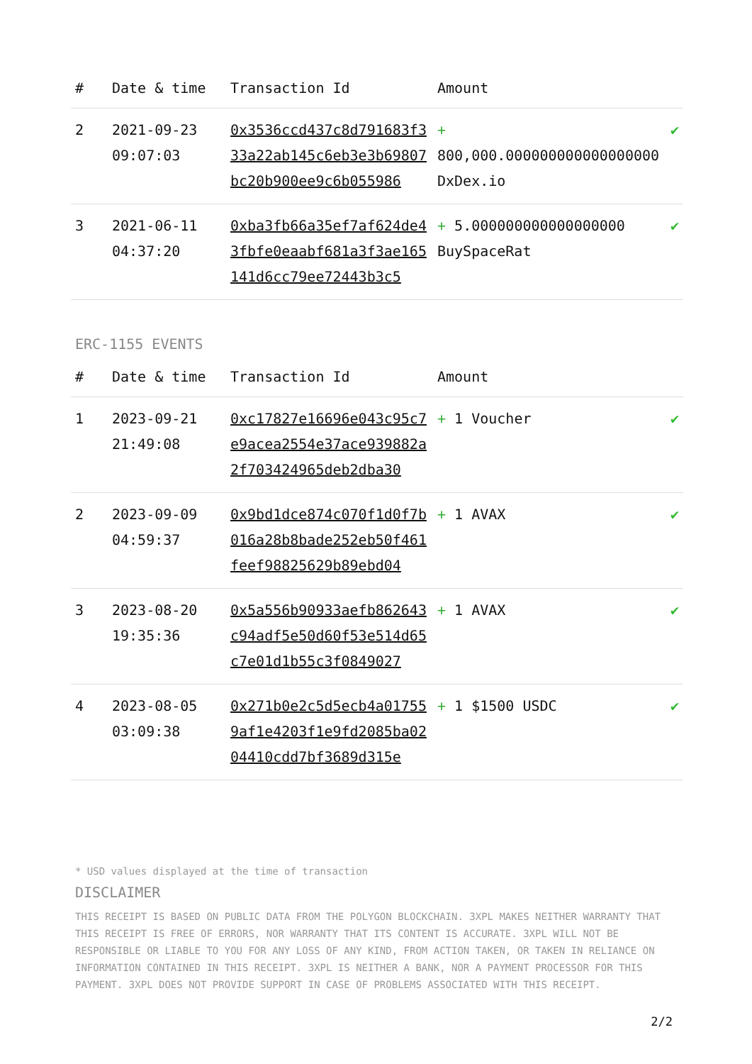| # | Date & time | Transaction Id | Amount | |
| --- | --- | --- | --- | --- |
| 2 | 2021-09-23 09:07:03 | 0x3536ccd437c8d791683f333a22ab145c6eb3e3b69807bc20b900ee9c6b055986 | + 800,000.000000000000000000 DxDex.io | ✔ |
| 3 | 2021-06-11 04:37:20 | 0xba3fb66a35ef7af624de43fbfe0eaabf681a3f3ae165141d6cc79ee72443b3c5 | + 5.000000000000000000 BuySpaceRat | ✔ |
ERC-1155 EVENTS
| # | Date & time | Transaction Id | Amount | |
| --- | --- | --- | --- | --- |
| 1 | 2023-09-21 21:49:08 | 0xc17827e16696e043c95c7e9acea2554e37ace939882a2f703424965deb2dba30 | + 1 Voucher | ✔ |
| 2 | 2023-09-09 04:59:37 | 0x9bd1dce874c070f1d0f7b016a28b8bade252eb50f461feef98825629b89ebd04 | + 1 AVAX | ✔ |
| 3 | 2023-08-20 19:35:36 | 0x5a556b90933aefb862643c94adf5e50d60f53e514d65c7e01d1b55c3f0849027 | + 1 AVAX | ✔ |
| 4 | 2023-08-05 03:09:38 | 0x271b0e2c5d5ecb4a017559af1e4203f1e9fd2085ba0204410cdd7bf3689d315e | + 1 $1500 USDC | ✔ |
* USD values displayed at the time of transaction
DISCLAIMER
THIS RECEIPT IS BASED ON PUBLIC DATA FROM THE POLYGON BLOCKCHAIN. 3XPL MAKES NEITHER WARRANTY THAT THIS RECEIPT IS FREE OF ERRORS, NOR WARRANTY THAT ITS CONTENT IS ACCURATE. 3XPL WILL NOT BE RESPONSIBLE OR LIABLE TO YOU FOR ANY LOSS OF ANY KIND, FROM ACTION TAKEN, OR TAKEN IN RELIANCE ON INFORMATION CONTAINED IN THIS RECEIPT. 3XPL IS NEITHER A BANK, NOR A PAYMENT PROCESSOR FOR THIS PAYMENT. 3XPL DOES NOT PROVIDE SUPPORT IN CASE OF PROBLEMS ASSOCIATED WITH THIS RECEIPT.
2/2